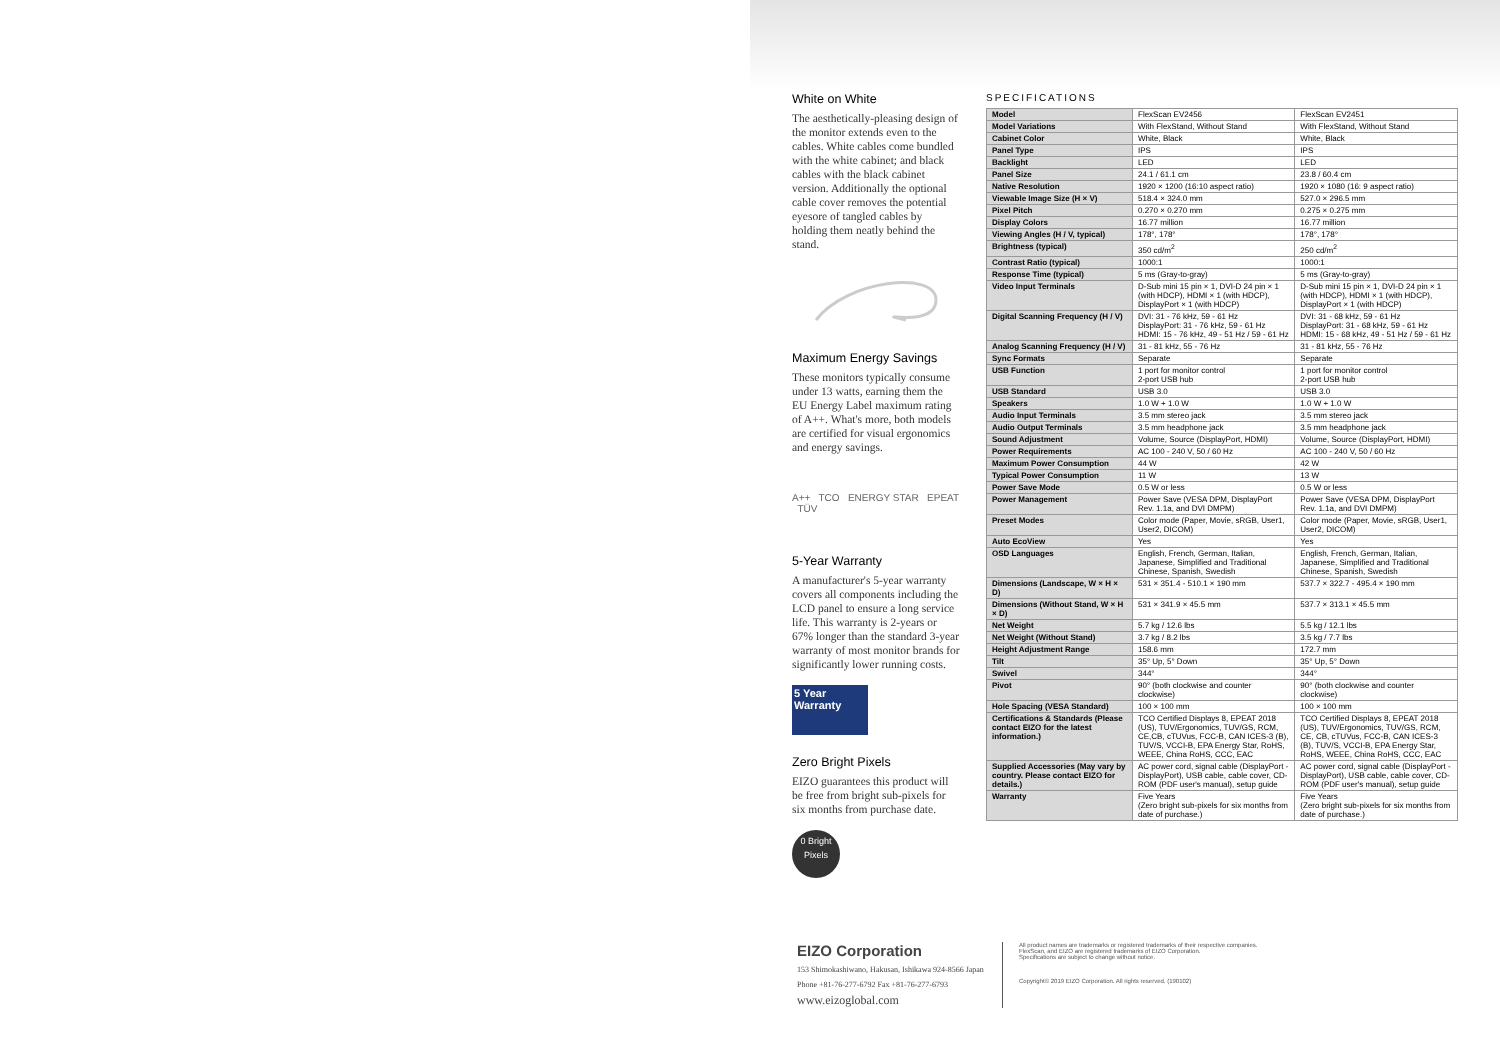White on White
The aesthetically-pleasing design of the monitor extends even to the cables. White cables come bundled with the white cabinet; and black cables with the black cabinet version. Additionally the optional cable cover removes the potential eyesore of tangled cables by holding them neatly behind the stand.
Maximum Energy Savings
These monitors typically consume under 13 watts, earning them the EU Energy Label maximum rating of A++. What's more, both models are certified for visual ergonomics and energy savings.
A++ TCO ENERGY STAR EPEAT TÜV
5-Year Warranty
A manufacturer's 5-year warranty covers all components including the LCD panel to ensure a long service life. This warranty is 2-years or 67% longer than the standard 3-year warranty of most monitor brands for significantly lower running costs.
5 Year Warranty
Zero Bright Pixels
EIZO guarantees this product will be free from bright sub-pixels for six months from purchase date.
0 Bright Pixels
SPECIFICATIONS
| Model | FlexScan EV2456 | FlexScan EV2451 |
| Model Variations | With FlexStand, Without Stand | With FlexStand, Without Stand |
| Cabinet Color | White, Black | White, Black |
| Panel Type | IPS | IPS |
| Backlight | LED | LED |
| Panel Size | 24.1 / 61.1 cm | 23.8 / 60.4 cm |
| Native Resolution | 1920 × 1200 (16:10 aspect ratio) | 1920 × 1080 (16: 9 aspect ratio) |
| Viewable Image Size (H × V) | 518.4 × 324.0 mm | 527.0 × 296.5 mm |
| Pixel Pitch | 0.270 × 0.270 mm | 0.275 × 0.275 mm |
| Display Colors | 16.77 million | 16.77 million |
| Viewing Angles (H / V, typical) | 178°, 178° | 178°, 178° |
| Brightness (typical) | 350 cd/m<sup>2</sup> | 250 cd/m<sup>2</sup> |
| Contrast Ratio (typical) | 1000:1 | 1000:1 |
| Response Time (typical) | 5 ms (Gray-to-gray) | 5 ms (Gray-to-gray) |
| Video Input Terminals | D-Sub mini 15 pin × 1, DVI-D 24 pin × 1 (with HDCP), HDMI × 1 (with HDCP), DisplayPort × 1 (with HDCP) | D-Sub mini 15 pin × 1, DVI-D 24 pin × 1 (with HDCP), HDMI × 1 (with HDCP), DisplayPort × 1 (with HDCP) |
| Digital Scanning Frequency (H / V) | DVI: 31 - 76 kHz, 59 - 61 Hz DisplayPort: 31 - 76 kHz, 59 - 61 Hz HDMI: 15 - 76 kHz, 49 - 51 Hz / 59 - 61 Hz | DVI: 31 - 68 kHz, 59 - 61 Hz DisplayPort: 31 - 68 kHz, 59 - 61 Hz HDMI: 15 - 68 kHz, 49 - 51 Hz / 59 - 61 Hz |
| Analog Scanning Frequency (H / V) | 31 - 81 kHz, 55 - 76 Hz | 31 - 81 kHz, 55 - 76 Hz |
| Sync Formats | Separate | Separate |
| USB Function | 1 port for monitor control 2-port USB hub | 1 port for monitor control 2-port USB hub |
| USB Standard | USB 3.0 | USB 3.0 |
| Speakers | 1.0 W + 1.0 W | 1.0 W + 1.0 W |
| Audio Input Terminals | 3.5 mm stereo jack | 3.5 mm stereo jack |
| Audio Output Terminals | 3.5 mm headphone jack | 3.5 mm headphone jack |
| Sound Adjustment | Volume, Source (DisplayPort, HDMI) | Volume, Source (DisplayPort, HDMI) |
| Power Requirements | AC 100 - 240 V, 50 / 60 Hz | AC 100 - 240 V, 50 / 60 Hz |
| Maximum Power Consumption | 44 W | 42 W |
| Typical Power Consumption | 11 W | 13 W |
| Power Save Mode | 0.5 W or less | 0.5 W or less |
| Power Management | Power Save (VESA DPM, DisplayPort Rev. 1.1a, and DVI DMPM) | Power Save (VESA DPM, DisplayPort Rev. 1.1a, and DVI DMPM) |
| Preset Modes | Color mode (Paper, Movie, sRGB, User1, User2, DICOM) | Color mode (Paper, Movie, sRGB, User1, User2, DICOM) |
| Auto EcoView | Yes | Yes |
| OSD Languages | English, French, German, Italian, Japanese, Simplified and Traditional Chinese, Spanish, Swedish | English, French, German, Italian, Japanese, Simplified and Traditional Chinese, Spanish, Swedish |
| Dimensions (Landscape, W × H × D) | 531 × 351.4 - 510.1 × 190 mm | 537.7 × 322.7 - 495.4 × 190 mm |
| Dimensions (Without Stand, W × H × D) | 531 × 341.9 × 45.5 mm | 537.7 × 313.1 × 45.5 mm |
| Net Weight | 5.7 kg / 12.6 lbs | 5.5 kg / 12.1 lbs |
| Net Weight (Without Stand) | 3.7 kg / 8.2 lbs | 3.5 kg / 7.7 lbs |
| Height Adjustment Range | 158.6 mm | 172.7 mm |
| Tilt | 35° Up, 5° Down | 35° Up, 5° Down |
| Swivel | 344° | 344° |
| Pivot | 90° (both clockwise and counter clockwise) | 90° (both clockwise and counter clockwise) |
| Hole Spacing (VESA Standard) | 100 × 100 mm | 100 × 100 mm |
| Certifications & Standards (Please contact EIZO for the latest information.) | TCO Certified Displays 8, EPEAT 2018 (US), TUV/Ergonomics, TUV/GS, RCM, CE,CB, cTUVus, FCC-B, CAN ICES-3 (B), TUV/S, VCCI-B, EPA Energy Star, RoHS, WEEE, China RoHS, CCC, EAC | TCO Certified Displays 8, EPEAT 2018 (US), TUV/Ergonomics, TUV/GS, RCM, CE, CB, cTUVus, FCC-B, CAN ICES-3 (B), TUV/S, VCCI-B, EPA Energy Star, RoHS, WEEE, China RoHS, CCC, EAC |
| Supplied Accessories (May vary by country. Please contact EIZO for details.) | AC power cord, signal cable (DisplayPort - DisplayPort), USB cable, cable cover, CD-ROM (PDF user's manual), setup guide | AC power cord, signal cable (DisplayPort - DisplayPort), USB cable, cable cover, CD-ROM (PDF user's manual), setup guide |
| Warranty | Five Years (Zero bright sub-pixels for six months from date of purchase.) | Five Years (Zero bright sub-pixels for six months from date of purchase.) |
EIZO Corporation
153 Shimokashiwano, Hakusan, Ishikawa 924-8566 Japan
Phone +81-76-277-6792 Fax +81-76-277-6793
www.eizoglobal.com
All product names are trademarks or registered trademarks of their respective companies.
FlexScan, and EIZO are registered trademarks of EIZO Corporation.
Specifications are subject to change without notice.
Copyright© 2019 EIZO Corporation. All rights reserved. (190102)